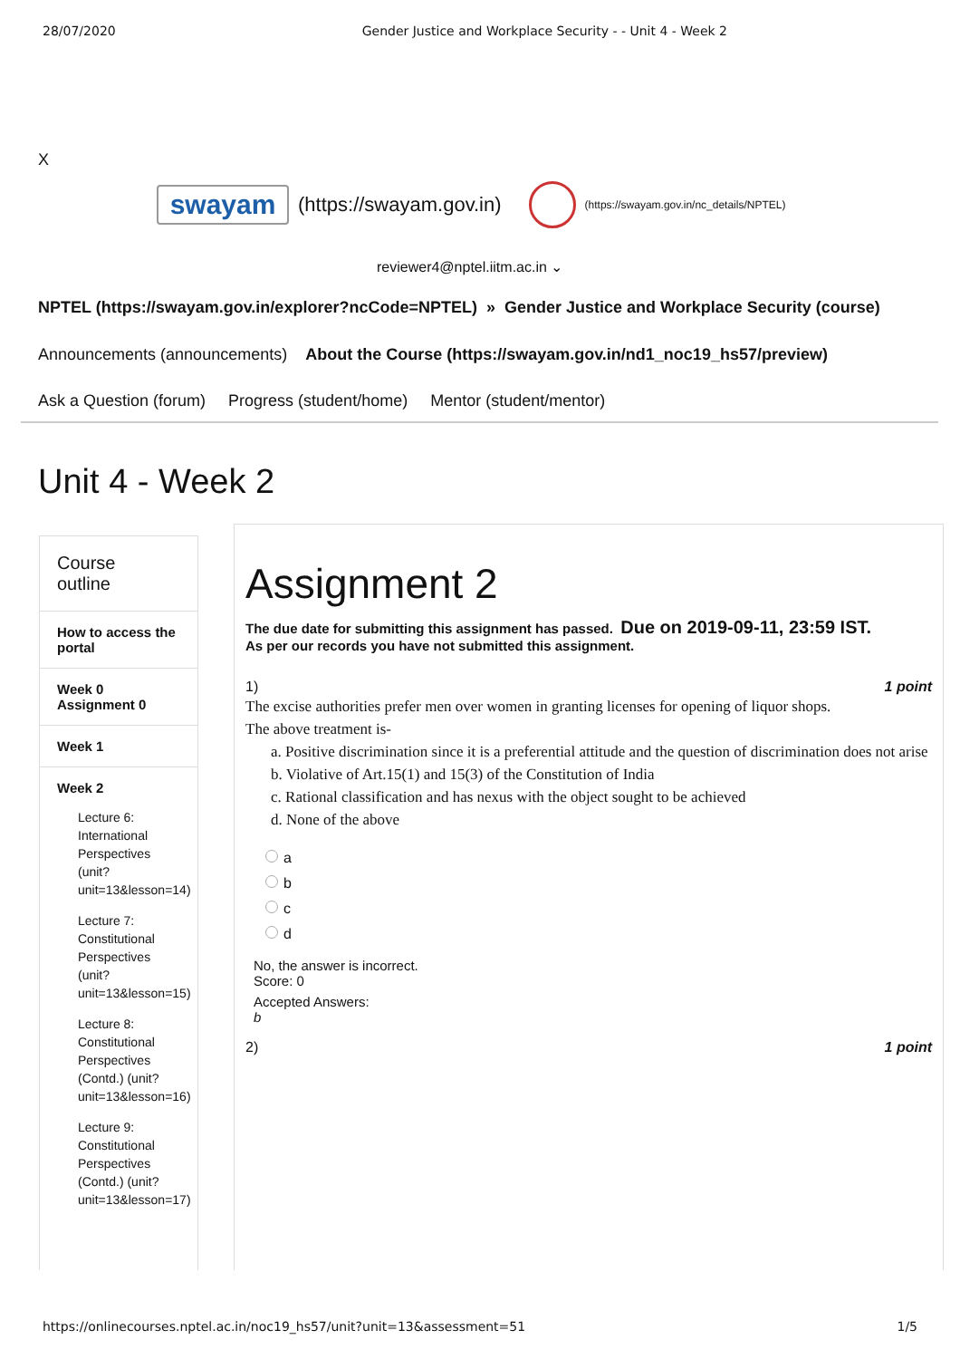28/07/2020 Gender Justice and Workplace Security - - Unit 4 - Week 2
X
swayam
(https://swayam.gov.in)
(https://swayam.gov.in/nc_details/NPTEL)
reviewer4@nptel.iitm.ac.in ⌄
NPTEL (https://swayam.gov.in/explorer?ncCode=NPTEL) » Gender Justice and Workplace Security (course)
Announcements (announcements) About the Course (https://swayam.gov.in/nd1_noc19_hs57/preview)
Ask a Question (forum) Progress (student/home) Mentor (student/mentor)
Unit 4 - Week 2
Course
outline
How to access the portal
Week 0 Assignment 0
Week 1
Week 2
Lecture 6: International Perspectives (unit?unit=13&lesson=14)
Lecture 7: Constitutional Perspectives (unit?unit=13&lesson=15)
Lecture 8: Constitutional Perspectives (Contd.) (unit?unit=13&lesson=16)
Lecture 9: Constitutional Perspectives (Contd.) (unit?unit=13&lesson=17)
Assignment 2
The due date for submitting this assignment has passed. Due on 2019-09-11, 23:59 IST.
As per our records you have not submitted this assignment.
1) 1 point
The excise authorities prefer men over women in granting licenses for opening of liquor shops.
The above treatment is-
a. Positive discrimination since it is a preferential attitude and the question of discrimination does not arise
b. Violative of Art.15(1) and 15(3) of the Constitution of India
c. Rational classification and has nexus with the object sought to be achieved
d. None of the above
a
b
c
d
No, the answer is incorrect.
Score: 0
Accepted Answers:
b
2) 1 point
https://onlinecourses.nptel.ac.in/noc19_hs57/unit?unit=13&assessment=51 1/5